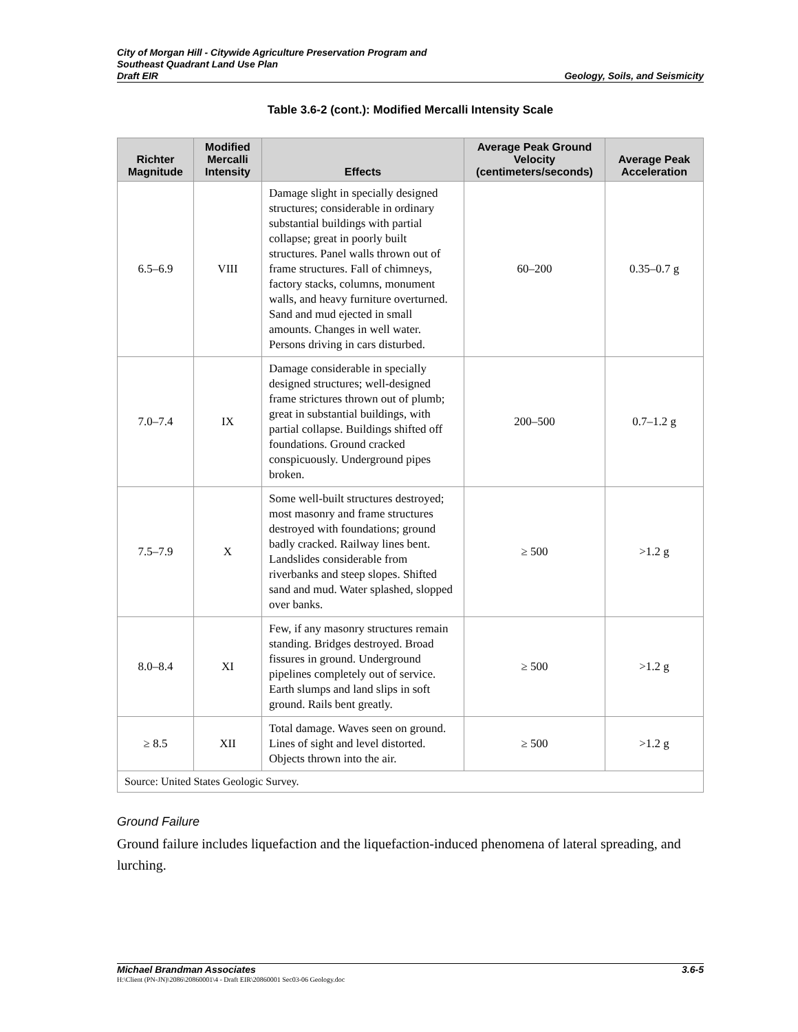City of Morgan Hill - Citywide Agriculture Preservation Program and
Southeast Quadrant Land Use Plan
Draft EIR
Geology, Soils, and Seismicity
Table 3.6-2 (cont.): Modified Mercalli Intensity Scale
| Richter Magnitude | Modified Mercalli Intensity | Effects | Average Peak Ground Velocity (centimeters/seconds) | Average Peak Acceleration |
| --- | --- | --- | --- | --- |
| 6.5–6.9 | VIII | Damage slight in specially designed structures; considerable in ordinary substantial buildings with partial collapse; great in poorly built structures. Panel walls thrown out of frame structures. Fall of chimneys, factory stacks, columns, monument walls, and heavy furniture overturned. Sand and mud ejected in small amounts. Changes in well water. Persons driving in cars disturbed. | 60–200 | 0.35–0.7 g |
| 7.0–7.4 | IX | Damage considerable in specially designed structures; well-designed frame strictures thrown out of plumb; great in substantial buildings, with partial collapse. Buildings shifted off foundations. Ground cracked conspicuously. Underground pipes broken. | 200–500 | 0.7–1.2 g |
| 7.5–7.9 | X | Some well-built structures destroyed; most masonry and frame structures destroyed with foundations; ground badly cracked. Railway lines bent. Landslides considerable from riverbanks and steep slopes. Shifted sand and mud. Water splashed, slopped over banks. | ≥ 500 | >1.2 g |
| 8.0–8.4 | XI | Few, if any masonry structures remain standing. Bridges destroyed. Broad fissures in ground. Underground pipelines completely out of service. Earth slumps and land slips in soft ground. Rails bent greatly. | ≥ 500 | >1.2 g |
| ≥ 8.5 | XII | Total damage. Waves seen on ground. Lines of sight and level distorted. Objects thrown into the air. | ≥ 500 | >1.2 g |
| Source: United States Geologic Survey. | | | | |
Ground Failure
Ground failure includes liquefaction and the liquefaction-induced phenomena of lateral spreading, and lurching.
Michael Brandman Associates 3.6-5
H:\Client (PN-JN)\2086\20860001\4 - Draft EIR\20860001 Sec03-06 Geology.doc